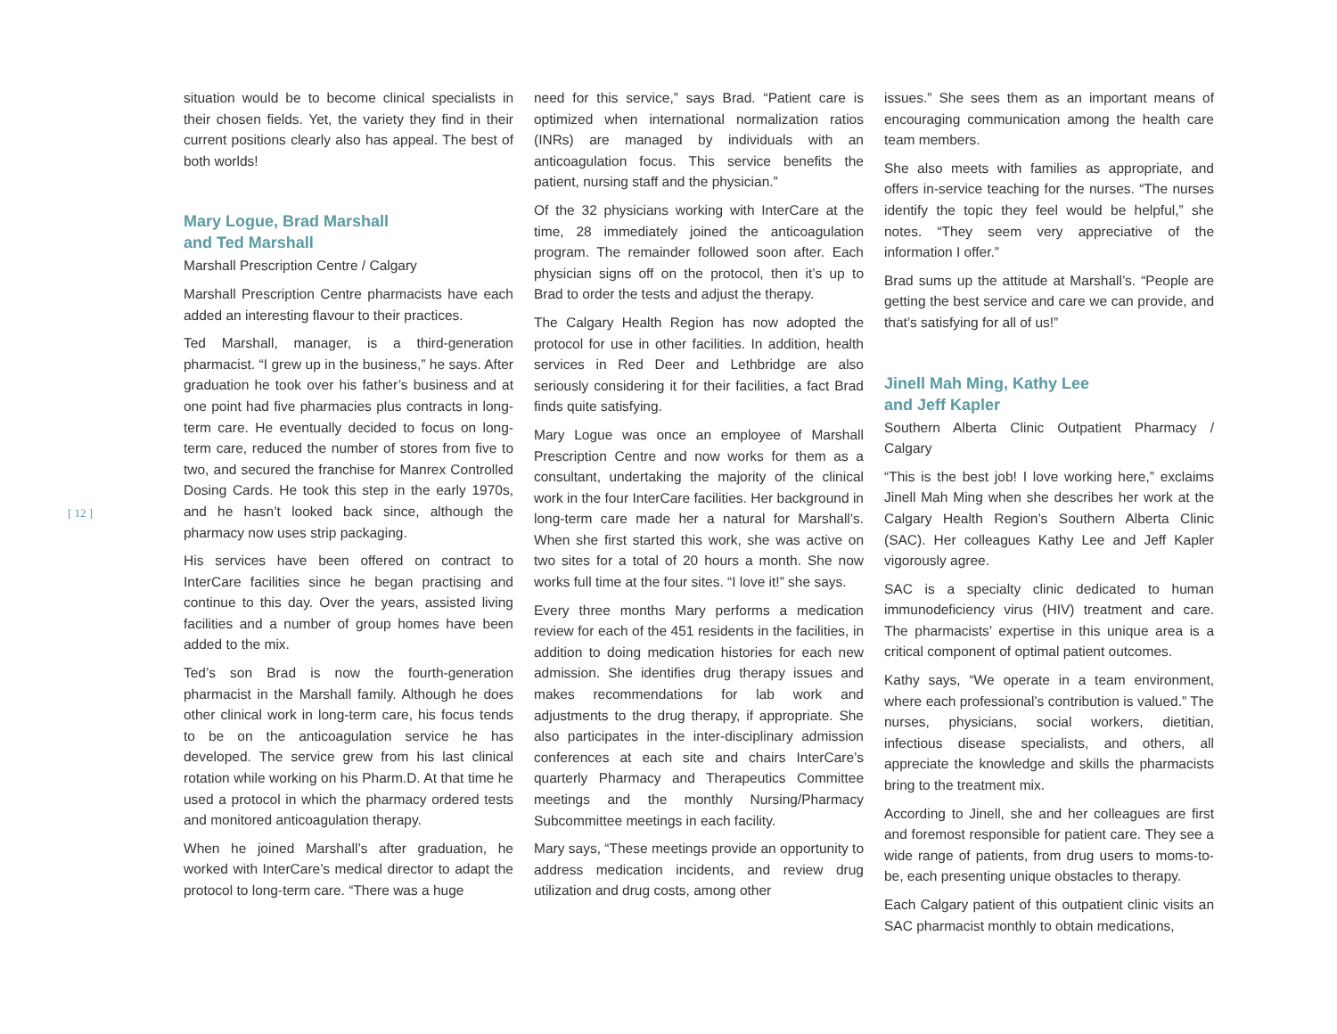[ 12 ]
situation would be to become clinical specialists in their chosen fields. Yet, the variety they find in their current positions clearly also has appeal. The best of both worlds!
Mary Logue, Brad Marshall
and Ted Marshall
Marshall Prescription Centre / Calgary
Marshall Prescription Centre pharmacists have each added an interesting flavour to their practices.
Ted Marshall, manager, is a third-generation pharmacist. “I grew up in the business,” he says. After graduation he took over his father’s business and at one point had five pharmacies plus contracts in long-term care. He eventually decided to focus on long-term care, reduced the number of stores from five to two, and secured the franchise for Manrex Controlled Dosing Cards. He took this step in the early 1970s, and he hasn’t looked back since, although the pharmacy now uses strip packaging.
His services have been offered on contract to InterCare facilities since he began practising and continue to this day. Over the years, assisted living facilities and a number of group homes have been added to the mix.
Ted’s son Brad is now the fourth-generation pharmacist in the Marshall family. Although he does other clinical work in long-term care, his focus tends to be on the anticoagulation service he has developed. The service grew from his last clinical rotation while working on his Pharm.D. At that time he used a protocol in which the pharmacy ordered tests and monitored anticoagulation therapy.
When he joined Marshall’s after graduation, he worked with InterCare’s medical director to adapt the protocol to long-term care. “There was a huge
need for this service,” says Brad. “Patient care is optimized when international normalization ratios (INRs) are managed by individuals with an anticoagulation focus. This service benefits the patient, nursing staff and the physician.”
Of the 32 physicians working with InterCare at the time, 28 immediately joined the anticoagulation program. The remainder followed soon after. Each physician signs off on the protocol, then it’s up to Brad to order the tests and adjust the therapy.
The Calgary Health Region has now adopted the protocol for use in other facilities. In addition, health services in Red Deer and Lethbridge are also seriously considering it for their facilities, a fact Brad finds quite satisfying.
Mary Logue was once an employee of Marshall Prescription Centre and now works for them as a consultant, undertaking the majority of the clinical work in the four InterCare facilities. Her background in long-term care made her a natural for Marshall’s. When she first started this work, she was active on two sites for a total of 20 hours a month. She now works full time at the four sites. “I love it!” she says.
Every three months Mary performs a medication review for each of the 451 residents in the facilities, in addition to doing medication histories for each new admission. She identifies drug therapy issues and makes recommendations for lab work and adjustments to the drug therapy, if appropriate. She also participates in the inter-disciplinary admission conferences at each site and chairs InterCare’s quarterly Pharmacy and Therapeutics Committee meetings and the monthly Nursing/Pharmacy Subcommittee meetings in each facility.
Mary says, “These meetings provide an opportunity to address medication incidents, and review drug utilization and drug costs, among other
issues.” She sees them as an important means of encouraging communication among the health care team members.
She also meets with families as appropriate, and offers in-service teaching for the nurses. “The nurses identify the topic they feel would be helpful,” she notes. “They seem very appreciative of the information I offer.”
Brad sums up the attitude at Marshall’s. “People are getting the best service and care we can provide, and that’s satisfying for all of us!”
Jinell Mah Ming, Kathy Lee
and Jeff Kapler
Southern Alberta Clinic Outpatient Pharmacy / Calgary
“This is the best job! I love working here,” exclaims Jinell Mah Ming when she describes her work at the Calgary Health Region’s Southern Alberta Clinic (SAC). Her colleagues Kathy Lee and Jeff Kapler vigorously agree.
SAC is a specialty clinic dedicated to human immunodeficiency virus (HIV) treatment and care. The pharmacists’ expertise in this unique area is a critical component of optimal patient outcomes.
Kathy says, “We operate in a team environment, where each professional’s contribution is valued.” The nurses, physicians, social workers, dietitian, infectious disease specialists, and others, all appreciate the knowledge and skills the pharmacists bring to the treatment mix.
According to Jinell, she and her colleagues are first and foremost responsible for patient care. They see a wide range of patients, from drug users to moms-to-be, each presenting unique obstacles to therapy.
Each Calgary patient of this outpatient clinic visits an SAC pharmacist monthly to obtain medications,